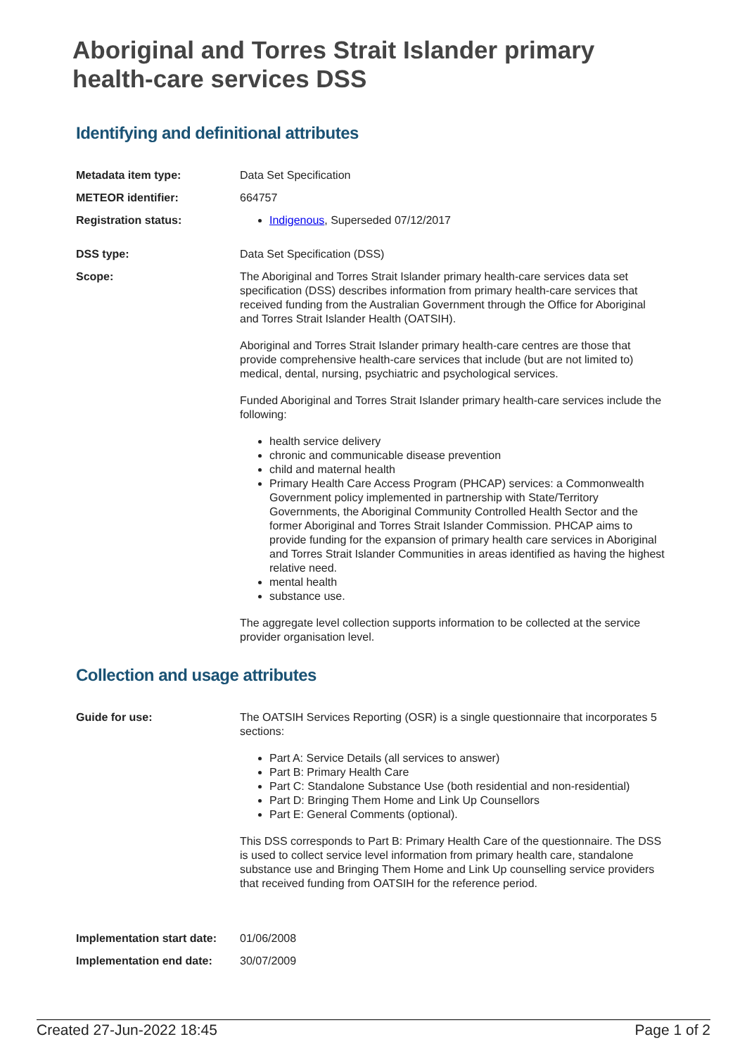Aboriginal and Torres Strait Islander primary health-care services DSS
Identifying and definitional attributes
Metadata item type: Data Set Specification
METEOR identifier: 664757
Registration status: Indigenous, Superseded 07/12/2017
DSS type: Data Set Specification (DSS)
Scope: The Aboriginal and Torres Strait Islander primary health-care services data set specification (DSS) describes information from primary health-care services that received funding from the Australian Government through the Office for Aboriginal and Torres Strait Islander Health (OATSIH).
Aboriginal and Torres Strait Islander primary health-care centres are those that provide comprehensive health-care services that include (but are not limited to) medical, dental, nursing, psychiatric and psychological services.
Funded Aboriginal and Torres Strait Islander primary health-care services include the following:
health service delivery
chronic and communicable disease prevention
child and maternal health
Primary Health Care Access Program (PHCAP) services: a Commonwealth Government policy implemented in partnership with State/Territory Governments, the Aboriginal Community Controlled Health Sector and the former Aboriginal and Torres Strait Islander Commission. PHCAP aims to provide funding for the expansion of primary health care services in Aboriginal and Torres Strait Islander Communities in areas identified as having the highest relative need.
mental health
substance use.
The aggregate level collection supports information to be collected at the service provider organisation level.
Collection and usage attributes
Guide for use: The OATSIH Services Reporting (OSR) is a single questionnaire that incorporates 5 sections:
Part A: Service Details (all services to answer)
Part B: Primary Health Care
Part C: Standalone Substance Use (both residential and non-residential)
Part D: Bringing Them Home and Link Up Counsellors
Part E: General Comments (optional).
This DSS corresponds to Part B: Primary Health Care of the questionnaire. The DSS is used to collect service level information from primary health care, standalone substance use and Bringing Them Home and Link Up counselling service providers that received funding from OATSIH for the reference period.
Implementation start date:
01/06/2008
Implementation end date: 30/07/2009
Created 27-Jun-2022 18:45 Page 1 of 2